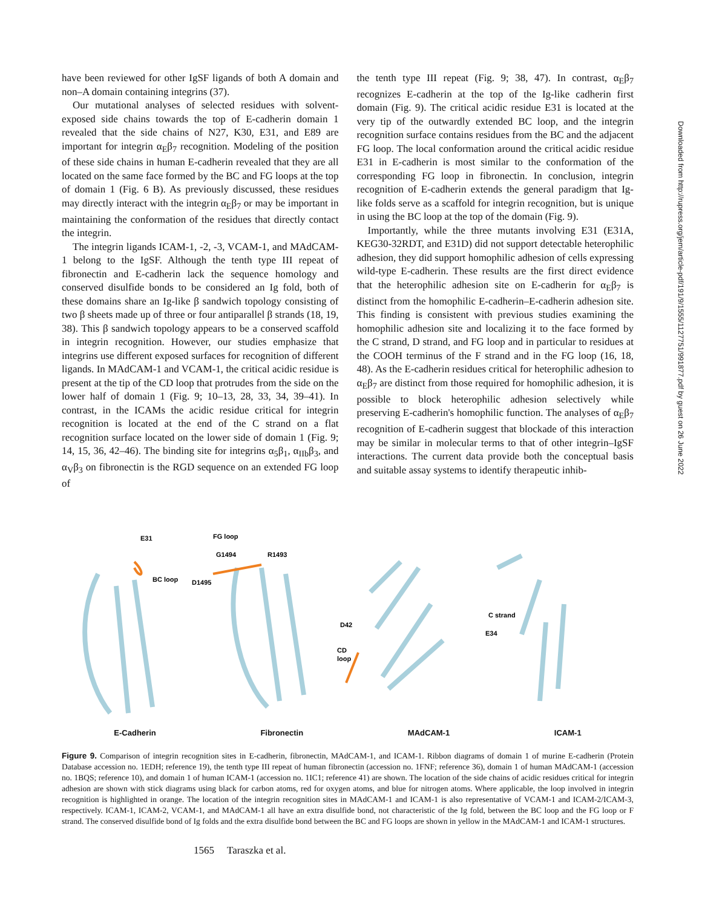have been reviewed for other IgSF ligands of both A domain and non–A domain containing integrins (37).
Our mutational analyses of selected residues with solvent-exposed side chains towards the top of E-cadherin domain 1 revealed that the side chains of N27, K30, E31, and E89 are important for integrin α<sub>E</sub>β<sub>7</sub> recognition. Modeling of the position of these side chains in human E-cadherin revealed that they are all located on the same face formed by the BC and FG loops at the top of domain 1 (Fig. 6 B). As previously discussed, these residues may directly interact with the integrin α<sub>E</sub>β<sub>7</sub> or may be important in maintaining the conformation of the residues that directly contact the integrin.
The integrin ligands ICAM-1, -2, -3, VCAM-1, and MAdCAM-1 belong to the IgSF. Although the tenth type III repeat of fibronectin and E-cadherin lack the sequence homology and conserved disulfide bonds to be considered an Ig fold, both of these domains share an Ig-like β sandwich topology consisting of two β sheets made up of three or four antiparallel β strands (18, 19, 38). This β sandwich topology appears to be a conserved scaffold in integrin recognition. However, our studies emphasize that integrins use different exposed surfaces for recognition of different ligands. In MAdCAM-1 and VCAM-1, the critical acidic residue is present at the tip of the CD loop that protrudes from the side on the lower half of domain 1 (Fig. 9; 10–13, 28, 33, 34, 39–41). In contrast, in the ICAMs the acidic residue critical for integrin recognition is located at the end of the C strand on a flat recognition surface located on the lower side of domain 1 (Fig. 9; 14, 15, 36, 42–46). The binding site for integrins α<sub>5</sub>β<sub>1</sub>, α<sub>IIb</sub>β<sub>3</sub>, and α<sub>V</sub>β<sub>3</sub> on fibronectin is the RGD sequence on an extended FG loop of
the tenth type III repeat (Fig. 9; 38, 47). In contrast, α<sub>E</sub>β<sub>7</sub> recognizes E-cadherin at the top of the Ig-like cadherin first domain (Fig. 9). The critical acidic residue E31 is located at the very tip of the outwardly extended BC loop, and the integrin recognition surface contains residues from the BC and the adjacent FG loop. The local conformation around the critical acidic residue E31 in E-cadherin is most similar to the conformation of the corresponding FG loop in fibronectin. In conclusion, integrin recognition of E-cadherin extends the general paradigm that Ig-like folds serve as a scaffold for integrin recognition, but is unique in using the BC loop at the top of the domain (Fig. 9).
Importantly, while the three mutants involving E31 (E31A, KEG30-32RDT, and E31D) did not support detectable heterophilic adhesion, they did support homophilic adhesion of cells expressing wild-type E-cadherin. These results are the first direct evidence that the heterophilic adhesion site on E-cadherin for α<sub>E</sub>β<sub>7</sub> is distinct from the homophilic E-cadherin–E-cadherin adhesion site. This finding is consistent with previous studies examining the homophilic adhesion site and localizing it to the face formed by the C strand, D strand, and FG loop and in particular to residues at the COOH terminus of the F strand and in the FG loop (16, 18, 48). As the E-cadherin residues critical for heterophilic adhesion to α<sub>E</sub>β<sub>7</sub> are distinct from those required for homophilic adhesion, it is possible to block heterophilic adhesion selectively while preserving E-cadherin's homophilic function. The analyses of α<sub>E</sub>β<sub>7</sub> recognition of E-cadherin suggest that blockade of this interaction may be similar in molecular terms to that of other integrin–IgSF interactions. The current data provide both the conceptual basis and suitable assay systems to identify therapeutic inhib-
Downloaded from http://rupress.org/jem/article-pdf/191/9/1555/1127751/991877.pdf by guest on 26 June 2022
E31
BC loop
FG loop
G1494
R1493
D1495
D42
CD
loop
C strand
E34
E-Cadherin Fibronectin MAdCAM-1 ICAM-1
Figure 9. Comparison of integrin recognition sites in E-cadherin, fibronectin, MAdCAM-1, and ICAM-1. Ribbon diagrams of domain 1 of murine E-cadherin (Protein Database accession no. 1EDH; reference 19), the tenth type III repeat of human fibronectin (accession no. 1FNF; reference 36), domain 1 of human MAdCAM-1 (accession no. 1BQS; reference 10), and domain 1 of human ICAM-1 (accession no. 1IC1; reference 41) are shown. The location of the side chains of acidic residues critical for integrin adhesion are shown with stick diagrams using black for carbon atoms, red for oxygen atoms, and blue for nitrogen atoms. Where applicable, the loop involved in integrin recognition is highlighted in orange. The location of the integrin recognition sites in MAdCAM-1 and ICAM-1 is also representative of VCAM-1 and ICAM-2/ICAM-3, respectively. ICAM-1, ICAM-2, VCAM-1, and MAdCAM-1 all have an extra disulfide bond, not characteristic of the Ig fold, between the BC loop and the FG loop or F strand. The conserved disulfide bond of Ig folds and the extra disulfide bond between the BC and FG loops are shown in yellow in the MAdCAM-1 and ICAM-1 structures.
1565 Taraszka et al.